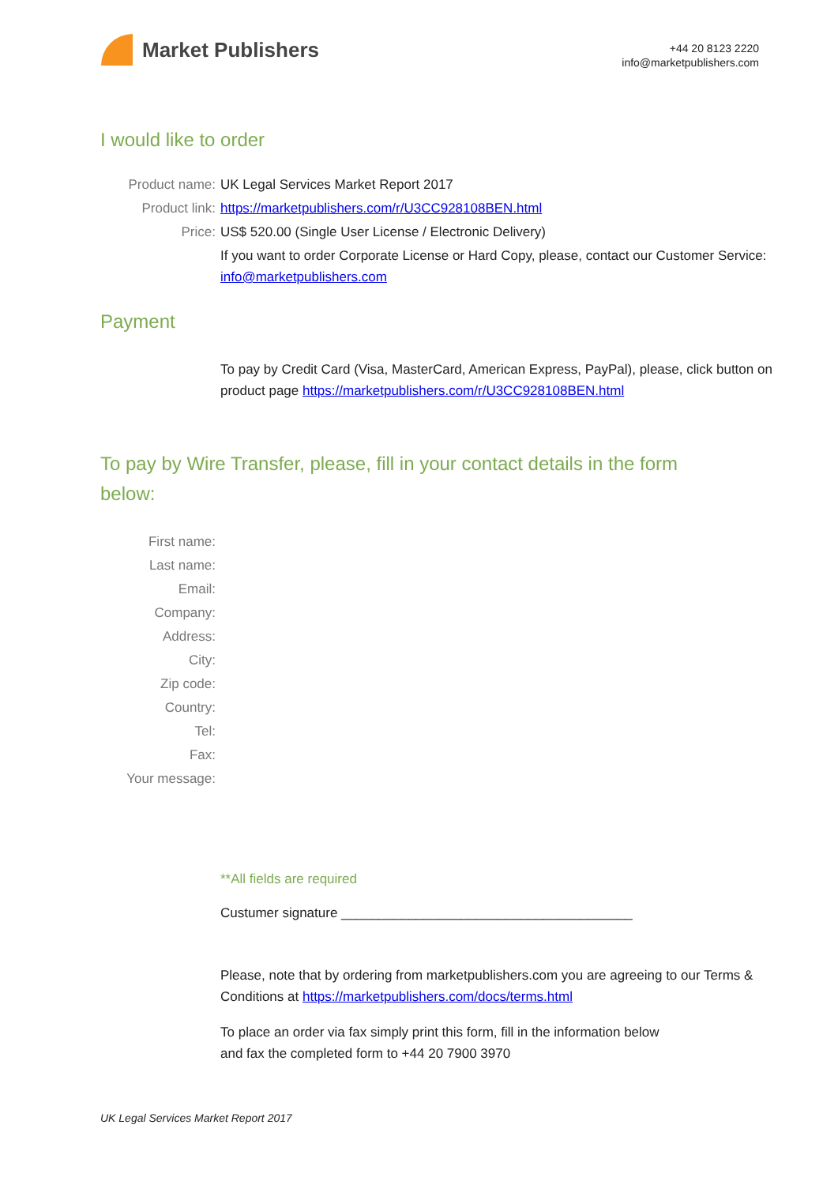Market Publishers
+44 20 8123 2220
info@marketpublishers.com
I would like to order
Product name: UK Legal Services Market Report 2017
Product link: https://marketpublishers.com/r/U3CC928108BEN.html
Price: US$ 520.00 (Single User License / Electronic Delivery)
If you want to order Corporate License or Hard Copy, please, contact our Customer Service:
info@marketpublishers.com
Payment
To pay by Credit Card (Visa, MasterCard, American Express, PayPal), please, click button on product page https://marketpublishers.com/r/U3CC928108BEN.html
To pay by Wire Transfer, please, fill in your contact details in the form below:
First name:
Last name:
Email:
Company:
Address:
City:
Zip code:
Country:
Tel:
Fax:
Your message:
**All fields are required
Custumer signature _______________________________________
Please, note that by ordering from marketpublishers.com you are agreeing to our Terms & Conditions at https://marketpublishers.com/docs/terms.html
To place an order via fax simply print this form, fill in the information below
and fax the completed form to +44 20 7900 3970
UK Legal Services Market Report 2017